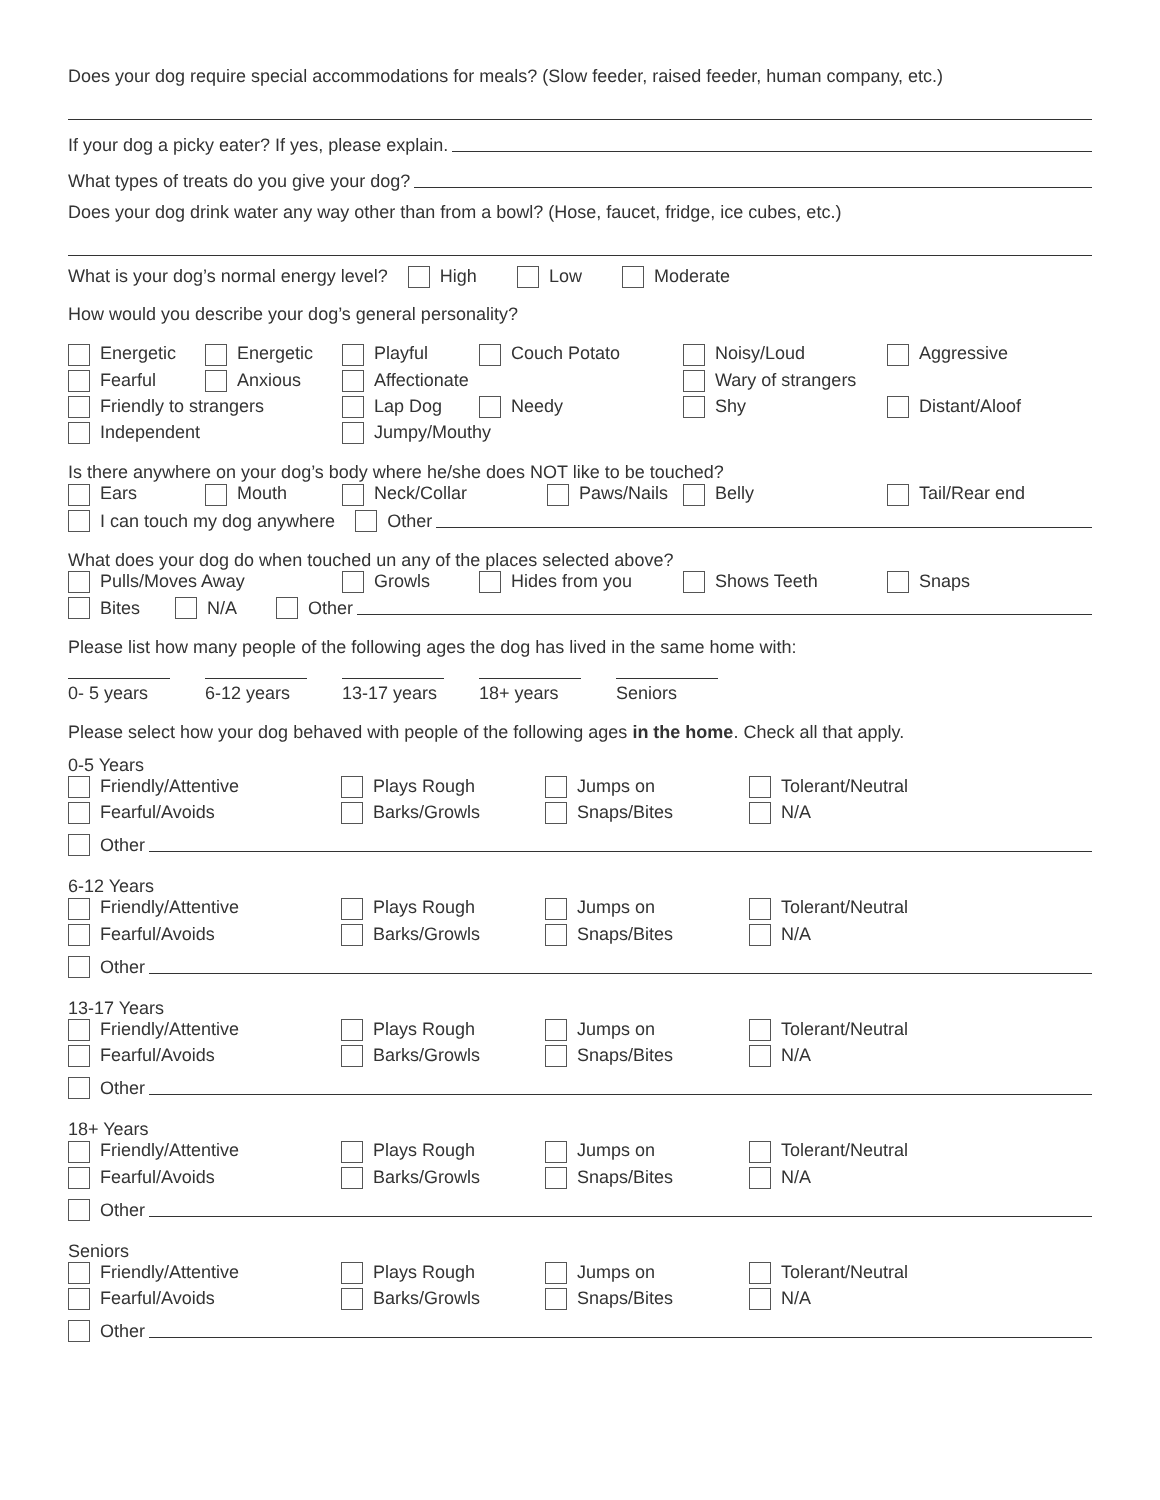Does your dog require special accommodations for meals? (Slow feeder, raised feeder, human company, etc.)
If your dog a picky eater? If yes, please explain.
What types of treats do you give your dog?
Does your dog drink water any way other than from a bowl? (Hose, faucet, fridge, ice cubes, etc.)
What is your dog’s normal energy level? High Low Moderate
How would you describe your dog’s general personality?
Energetic Energetic Playful Couch Potato Noisy/Loud Aggressive Fearful Anxious Affectionate Wary of strangers Friendly to strangers Lap Dog Needy Shy Distant/Aloof Independent Jumpy/Mouthy
Is there anywhere on your dog’s body where he/she does NOT like to be touched?
Ears Mouth Neck/Collar Paws/Nails Belly Tail/Rear end
I can touch my dog anywhere Other
What does your dog do when touched un any of the places selected above?
Pulls/Moves Away Growls Hides from you Shows Teeth Snaps
Bites N/A Other
Please list how many people of the following ages the dog has lived in the same home with:
0- 5 years
6-12 years
13-17 years
18+ years Seniors
Please select how your dog behaved with people of the following ages in the home. Check all that apply.
0-5 Years
Friendly/Attentive Plays Rough Jumps on Tolerant/Neutral Fearful/Avoids Barks/Growls Snaps/Bites N/A
Other
6-12 Years
Friendly/Attentive Plays Rough Jumps on Tolerant/Neutral Fearful/Avoids Barks/Growls Snaps/Bites N/A
Other
13-17 Years
Friendly/Attentive Plays Rough Jumps on Tolerant/Neutral Fearful/Avoids Barks/Growls Snaps/Bites N/A
Other
18+ Years
Friendly/Attentive Plays Rough Jumps on Tolerant/Neutral Fearful/Avoids Barks/Growls Snaps/Bites N/A
Other
Seniors
Friendly/Attentive Plays Rough Jumps on Tolerant/Neutral Fearful/Avoids Barks/Growls Snaps/Bites N/A
Other